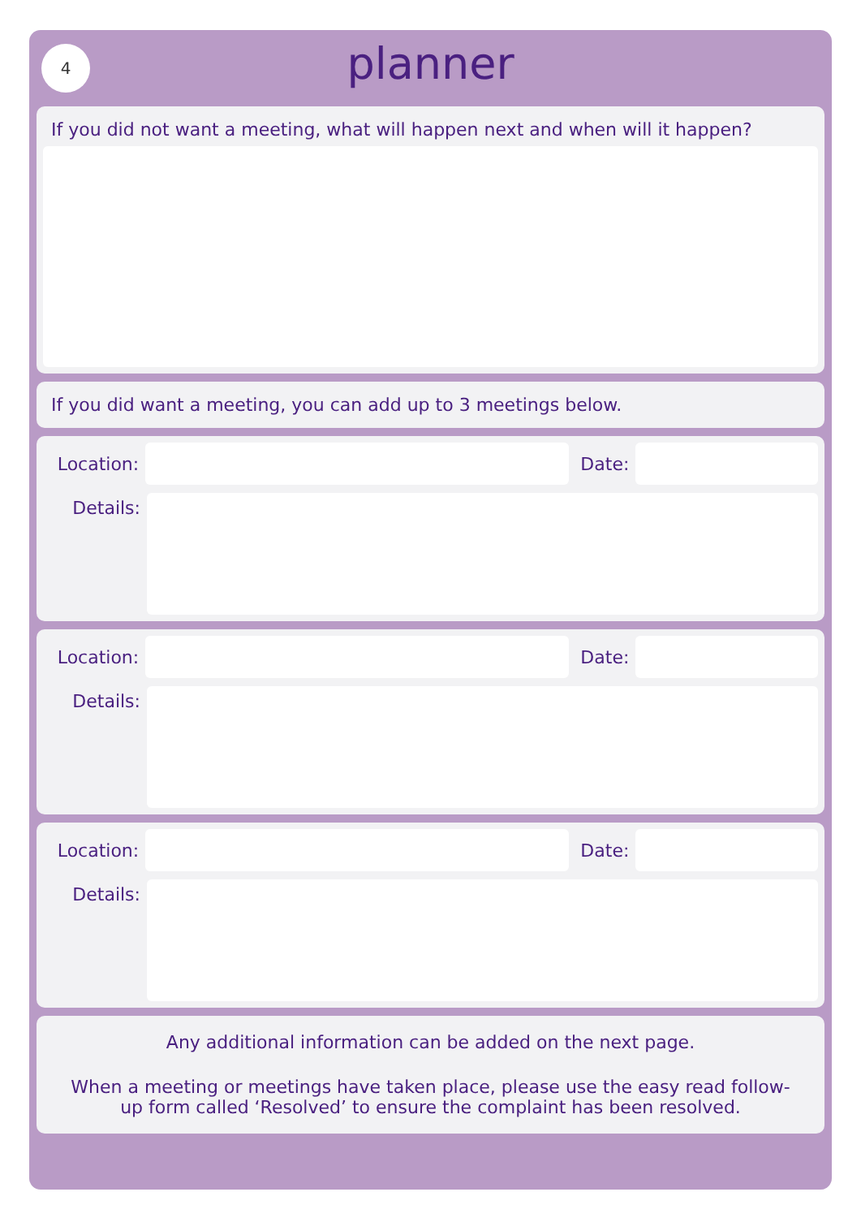4
planner
If you did not want a meeting, what will happen next and when will it happen?
If you did want a meeting, you can add up to 3 meetings below.
Location: Date:
Details:
Location: Date:
Details:
Location: Date:
Details:
Any additional information can be added on the next page.
When a meeting or meetings have taken place, please use the easy read follow-up form called ‘Resolved’ to ensure the complaint has been resolved.